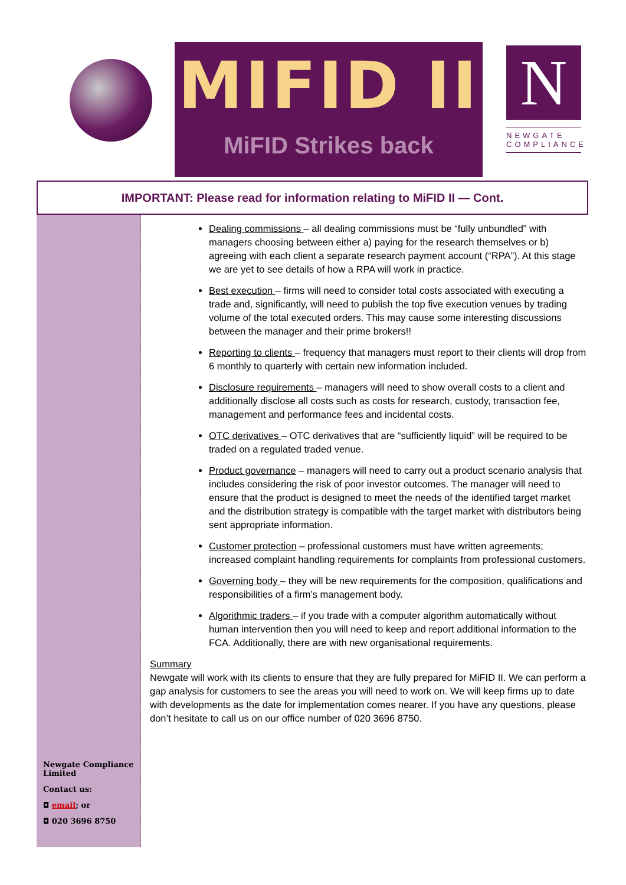MIFID II
MiFID Strikes back
N
NEWGATE
COMPLIANCE
IMPORTANT: Please read for information relating to MiFID II — Cont.
Newgate Compliance Limited
Contact us:
◘ email; or
◘ 020 3696 8750
Dealing commissions – all dealing commissions must be “fully unbundled” with managers choosing between either a) paying for the research themselves or b) agreeing with each client a separate research payment account (“RPA”). At this stage we are yet to see details of how a RPA will work in practice.
Best execution – firms will need to consider total costs associated with executing a trade and, significantly, will need to publish the top five execution venues by trading volume of the total executed orders. This may cause some interesting discussions between the manager and their prime brokers!!
Reporting to clients – frequency that managers must report to their clients will drop from 6 monthly to quarterly with certain new information included.
Disclosure requirements – managers will need to show overall costs to a client and additionally disclose all costs such as costs for research, custody, transaction fee, management and performance fees and incidental costs.
OTC derivatives – OTC derivatives that are “sufficiently liquid” will be required to be traded on a regulated traded venue.
Product governance – managers will need to carry out a product scenario analysis that includes considering the risk of poor investor outcomes. The manager will need to ensure that the product is designed to meet the needs of the identified target market and the distribution strategy is compatible with the target market with distributors being sent appropriate information.
Customer protection – professional customers must have written agreements; increased complaint handling requirements for complaints from professional customers.
Governing body – they will be new requirements for the composition, qualifications and responsibilities of a firm’s management body.
Algorithmic traders – if you trade with a computer algorithm automatically without human intervention then you will need to keep and report additional information to the FCA. Additionally, there are with new organisational requirements.
Summary
Newgate will work with its clients to ensure that they are fully prepared for MiFID II. We can perform a gap analysis for customers to see the areas you will need to work on. We will keep firms up to date with developments as the date for implementation comes nearer. If you have any questions, please don’t hesitate to call us on our office number of 020 3696 8750.